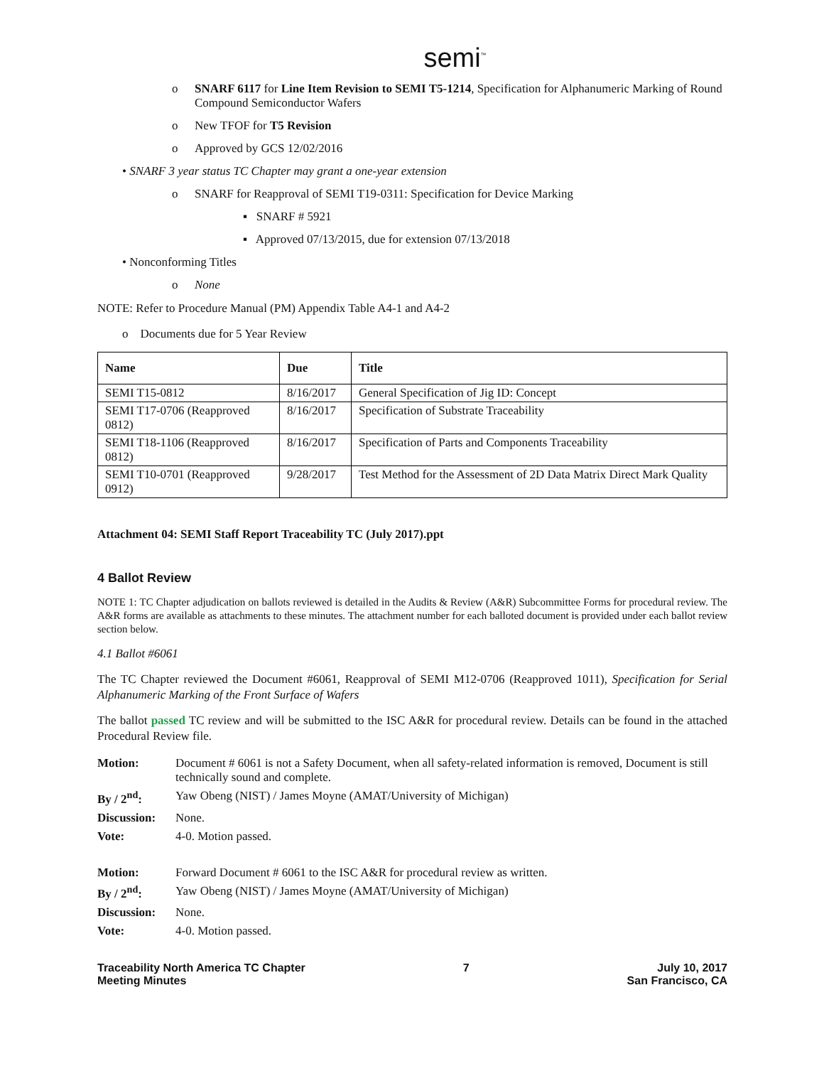semi<sup>™</sup>
o SNARF 6117 for Line Item Revision to SEMI T5-1214, Specification for Alphanumeric Marking of Round Compound Semiconductor Wafers
o New TFOF for T5 Revision
o Approved by GCS 12/02/2016
• SNARF 3 year status TC Chapter may grant a one-year extension
o SNARF for Reapproval of SEMI T19-0311: Specification for Device Marking
▪ SNARF # 5921
▪ Approved 07/13/2015, due for extension 07/13/2018
• Nonconforming Titles
o None
NOTE: Refer to Procedure Manual (PM) Appendix Table A4-1 and A4-2
o Documents due for 5 Year Review
| Name | Due | Title |
| --- | --- | --- |
| SEMI T15-0812 | 8/16/2017 | General Specification of Jig ID: Concept |
| SEMI T17-0706 (Reapproved 0812) | 8/16/2017 | Specification of Substrate Traceability |
| SEMI T18-1106 (Reapproved 0812) | 8/16/2017 | Specification of Parts and Components Traceability |
| SEMI T10-0701 (Reapproved 0912) | 9/28/2017 | Test Method for the Assessment of 2D Data Matrix Direct Mark Quality |
Attachment 04: SEMI Staff Report Traceability TC (July 2017).ppt
4 Ballot Review
NOTE 1: TC Chapter adjudication on ballots reviewed is detailed in the Audits & Review (A&R) Subcommittee Forms for procedural review. The A&R forms are available as attachments to these minutes. The attachment number for each balloted document is provided under each ballot review section below.
4.1 Ballot #6061
The TC Chapter reviewed the Document #6061, Reapproval of SEMI M12-0706 (Reapproved 1011), Specification for Serial Alphanumeric Marking of the Front Surface of Wafers
The ballot passed TC review and will be submitted to the ISC A&R for procedural review. Details can be found in the attached Procedural Review file.
| Motion: | Document # 6061 is not a Safety Document, when all safety-related information is removed, Document is still technically sound and complete. |
| By / 2<sup>nd</sup>: | Yaw Obeng (NIST) / James Moyne (AMAT/University of Michigan) |
| Discussion: | None. |
| Vote: | 4-0. Motion passed. |
| Motion: | Forward Document # 6061 to the ISC A&R for procedural review as written. |
| By / 2<sup>nd</sup>: | Yaw Obeng (NIST) / James Moyne (AMAT/University of Michigan) |
| Discussion: | None. |
| Vote: | 4-0. Motion passed. |
Traceability North America TC Chapter
Meeting Minutes
7 July 10, 2017
San Francisco, CA